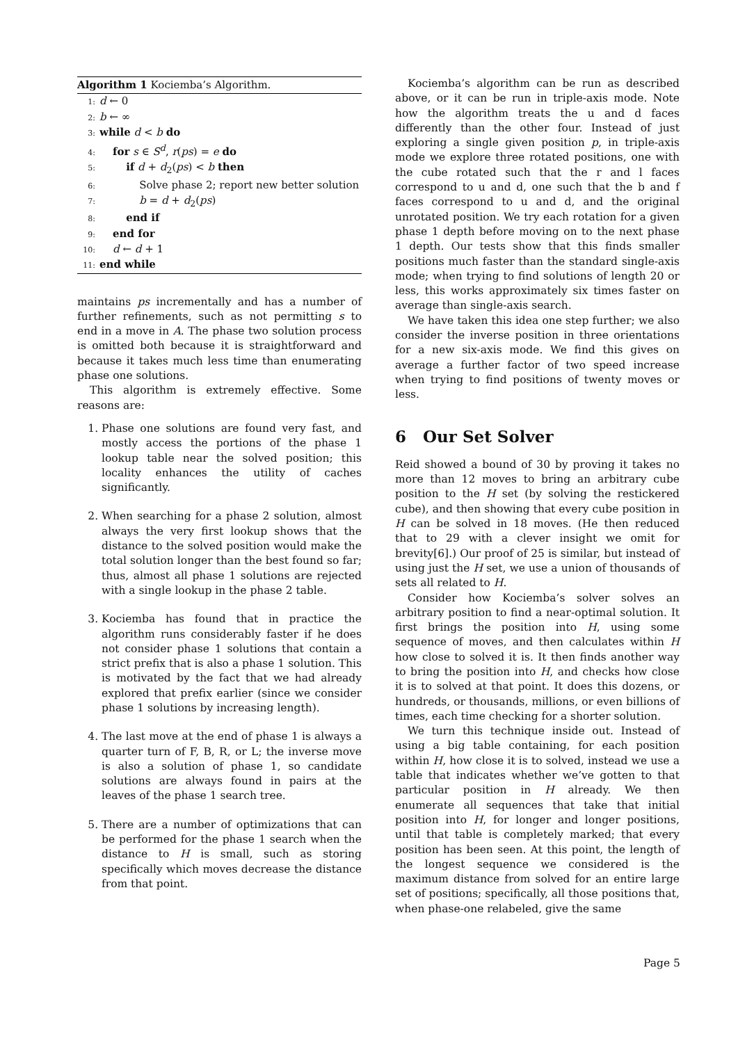Algorithm 1 Kociemba’s Algorithm.
1: d ← 0
2: b ← ∞
3: while d < b do
4: for s ∈ S<sup>d</sup>, r(ps) = e do
5: if d + d<sub>2</sub>(ps) < b then
6: Solve phase 2; report new better solution
7: b = d + d<sub>2</sub>(ps)
8: end if
9: end for
10: d ← d + 1
11: end while
maintains ps incrementally and has a number of further refinements, such as not permitting s to end in a move in A. The phase two solution process is omitted both because it is straightforward and because it takes much less time than enumerating phase one solutions.
This algorithm is extremely effective. Some reasons are:
1. Phase one solutions are found very fast, and mostly access the portions of the phase 1 lookup table near the solved position; this locality enhances the utility of caches significantly.
2. When searching for a phase 2 solution, almost always the very first lookup shows that the distance to the solved position would make the total solution longer than the best found so far; thus, almost all phase 1 solutions are rejected with a single lookup in the phase 2 table.
3. Kociemba has found that in practice the algorithm runs considerably faster if he does not consider phase 1 solutions that contain a strict prefix that is also a phase 1 solution. This is motivated by the fact that we had already explored that prefix earlier (since we consider phase 1 solutions by increasing length).
4. The last move at the end of phase 1 is always a quarter turn of F, B, R, or L; the inverse move is also a solution of phase 1, so candidate solutions are always found in pairs at the leaves of the phase 1 search tree.
5. There are a number of optimizations that can be performed for the phase 1 search when the distance to H is small, such as storing specifically which moves decrease the distance from that point.
Kociemba’s algorithm can be run as described above, or it can be run in triple-axis mode. Note how the algorithm treats the u and d faces differently than the other four. Instead of just exploring a single given position p, in triple-axis mode we explore three rotated positions, one with the cube rotated such that the r and l faces correspond to u and d, one such that the b and f faces correspond to u and d, and the original unrotated position. We try each rotation for a given phase 1 depth before moving on to the next phase 1 depth. Our tests show that this finds smaller positions much faster than the standard single-axis mode; when trying to find solutions of length 20 or less, this works approximately six times faster on average than single-axis search.
We have taken this idea one step further; we also consider the inverse position in three orientations for a new six-axis mode. We find this gives on average a further factor of two speed increase when trying to find positions of twenty moves or less.
6 Our Set Solver
Reid showed a bound of 30 by proving it takes no more than 12 moves to bring an arbitrary cube position to the H set (by solving the restickered cube), and then showing that every cube position in H can be solved in 18 moves. (He then reduced that to 29 with a clever insight we omit for brevity[6].) Our proof of 25 is similar, but instead of using just the H set, we use a union of thousands of sets all related to H.
Consider how Kociemba’s solver solves an arbitrary position to find a near-optimal solution. It first brings the position into H, using some sequence of moves, and then calculates within H how close to solved it is. It then finds another way to bring the position into H, and checks how close it is to solved at that point. It does this dozens, or hundreds, or thousands, millions, or even billions of times, each time checking for a shorter solution.
We turn this technique inside out. Instead of using a big table containing, for each position within H, how close it is to solved, instead we use a table that indicates whether we’ve gotten to that particular position in H already. We then enumerate all sequences that take that initial position into H, for longer and longer positions, until that table is completely marked; that every position has been seen. At this point, the length of the longest sequence we considered is the maximum distance from solved for an entire large set of positions; specifically, all those positions that, when phase-one relabeled, give the same
Page 5